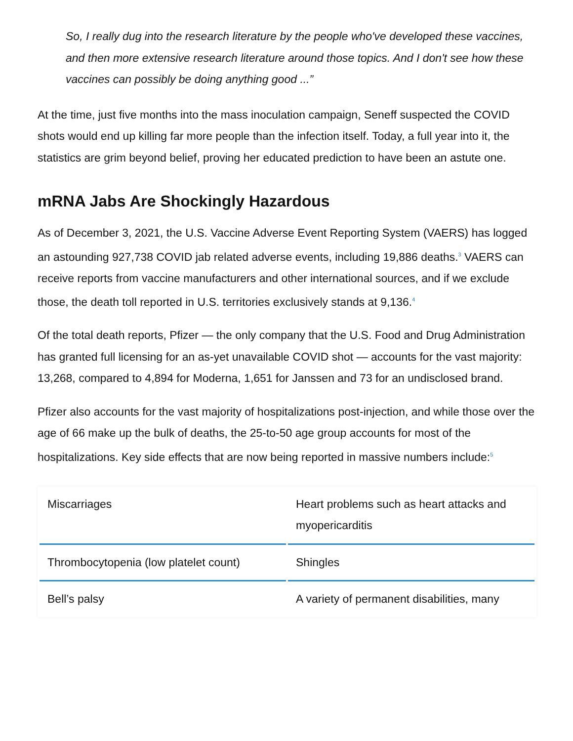So, I really dug into the research literature by the people who've developed these vaccines, and then more extensive research literature around those topics. And I don't see how these vaccines can possibly be doing anything good ...”
At the time, just five months into the mass inoculation campaign, Seneff suspected the COVID shots would end up killing far more people than the infection itself. Today, a full year into it, the statistics are grim beyond belief, proving her educated prediction to have been an astute one.
mRNA Jabs Are Shockingly Hazardous
As of December 3, 2021, the U.S. Vaccine Adverse Event Reporting System (VAERS) has logged an astounding 927,738 COVID jab related adverse events, including 19,886 deaths.<sup>3</sup> VAERS can receive reports from vaccine manufacturers and other international sources, and if we exclude those, the death toll reported in U.S. territories exclusively stands at 9,136.<sup>4</sup>
Of the total death reports, Pfizer — the only company that the U.S. Food and Drug Administration has granted full licensing for an as-yet unavailable COVID shot — accounts for the vast majority: 13,268, compared to 4,894 for Moderna, 1,651 for Janssen and 73 for an undisclosed brand.
Pfizer also accounts for the vast majority of hospitalizations post-injection, and while those over the age of 66 make up the bulk of deaths, the 25-to-50 age group accounts for most of the hospitalizations. Key side effects that are now being reported in massive numbers include:<sup>5</sup>
| Miscarriages | Heart problems such as heart attacks and myopericarditis |
| Thrombocytopenia (low platelet count) | Shingles |
| Bell’s palsy | A variety of permanent disabilities, many |